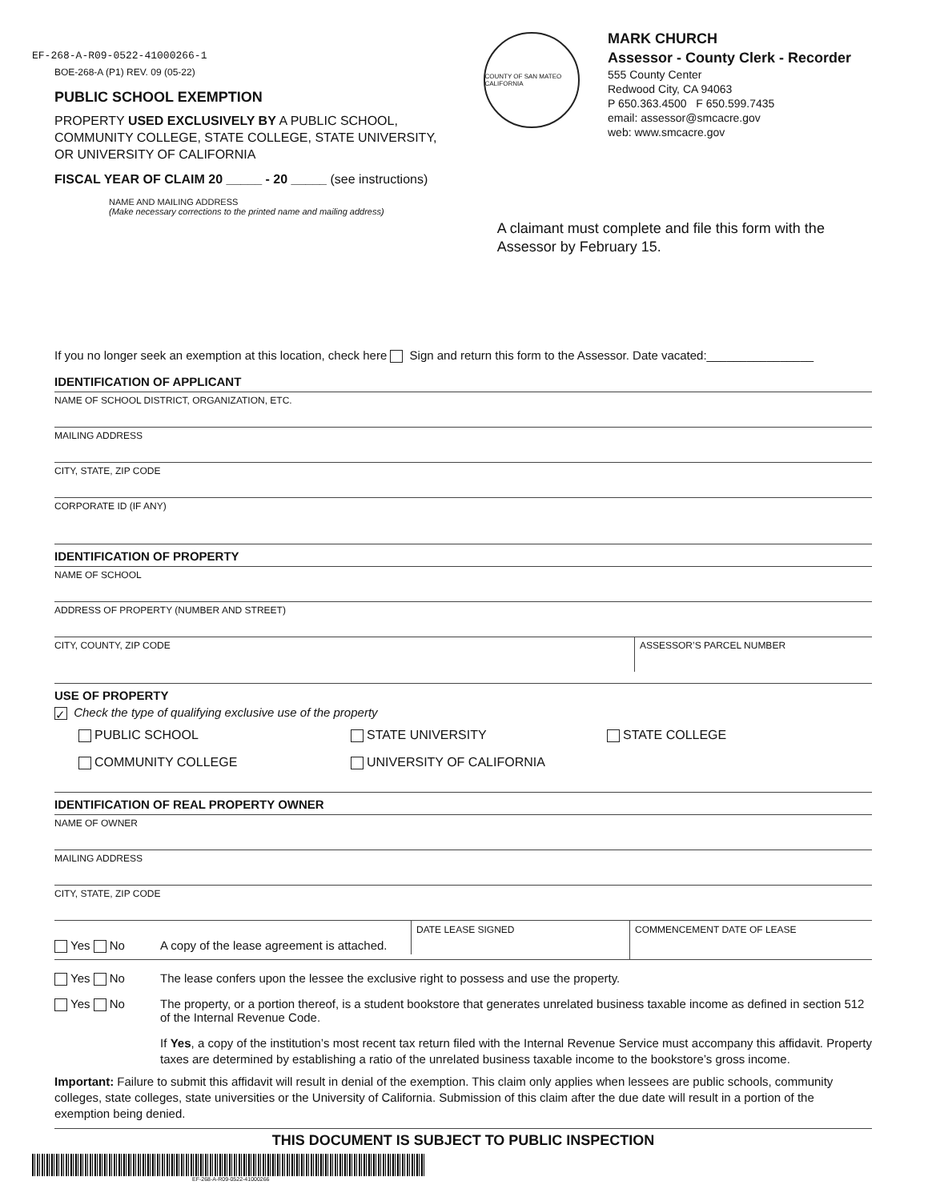EF-268-A-R09-0522-41000266-1
BOE-268-A (P1) REV. 09 (05-22)
PUBLIC SCHOOL EXEMPTION
PROPERTY USED EXCLUSIVELY BY A PUBLIC SCHOOL, COMMUNITY COLLEGE, STATE COLLEGE, STATE UNIVERSITY, OR UNIVERSITY OF CALIFORNIA
FISCAL YEAR OF CLAIM 20 _____ - 20 _____ (see instructions)
COUNTY OF SAN MATEO CALIFORNIA
MARK CHURCH
Assessor - County Clerk - Recorder
555 County Center
Redwood City, CA 94063
P 650.363.4500 F 650.599.7435
email: assessor@smcacre.gov
web: www.smcacre.gov
NAME AND MAILING ADDRESS
(Make necessary corrections to the printed name and mailing address)
A claimant must complete and file this form with the Assessor by February 15.
If you no longer seek an exemption at this location, check here Sign and return this form to the Assessor. Date vacated:________________
IDENTIFICATION OF APPLICANT
NAME OF SCHOOL DISTRICT, ORGANIZATION, ETC.
MAILING ADDRESS
CITY, STATE, ZIP CODE
CORPORATE ID (IF ANY)
IDENTIFICATION OF PROPERTY
NAME OF SCHOOL
ADDRESS OF PROPERTY (NUMBER AND STREET)
CITY, COUNTY, ZIP CODE ASSESSOR’S PARCEL NUMBER
USE OF PROPERTY
✓ Check the type of qualifying exclusive use of the property
PUBLIC SCHOOL
STATE UNIVERSITY
STATE COLLEGE
COMMUNITY COLLEGE
UNIVERSITY OF CALIFORNIA
IDENTIFICATION OF REAL PROPERTY OWNER
NAME OF OWNER
MAILING ADDRESS
CITY, STATE, ZIP CODE
Yes No A copy of the lease agreement is attached.
DATE LEASE SIGNED
COMMENCEMENT DATE OF LEASE
Yes No The lease confers upon the lessee the exclusive right to possess and use the property.
Yes No The property, or a portion thereof, is a student bookstore that generates unrelated business taxable income as defined in section 512 of the Internal Revenue Code.
If Yes, a copy of the institution’s most recent tax return filed with the Internal Revenue Service must accompany this affidavit. Property taxes are determined by establishing a ratio of the unrelated business taxable income to the bookstore’s gross income.
Important: Failure to submit this affidavit will result in denial of the exemption. This claim only applies when lessees are public schools, community colleges, state colleges, state universities or the University of California. Submission of this claim after the due date will result in a portion of the exemption being denied.
THIS DOCUMENT IS SUBJECT TO PUBLIC INSPECTION
EF-268-A-R09-0522-41000266